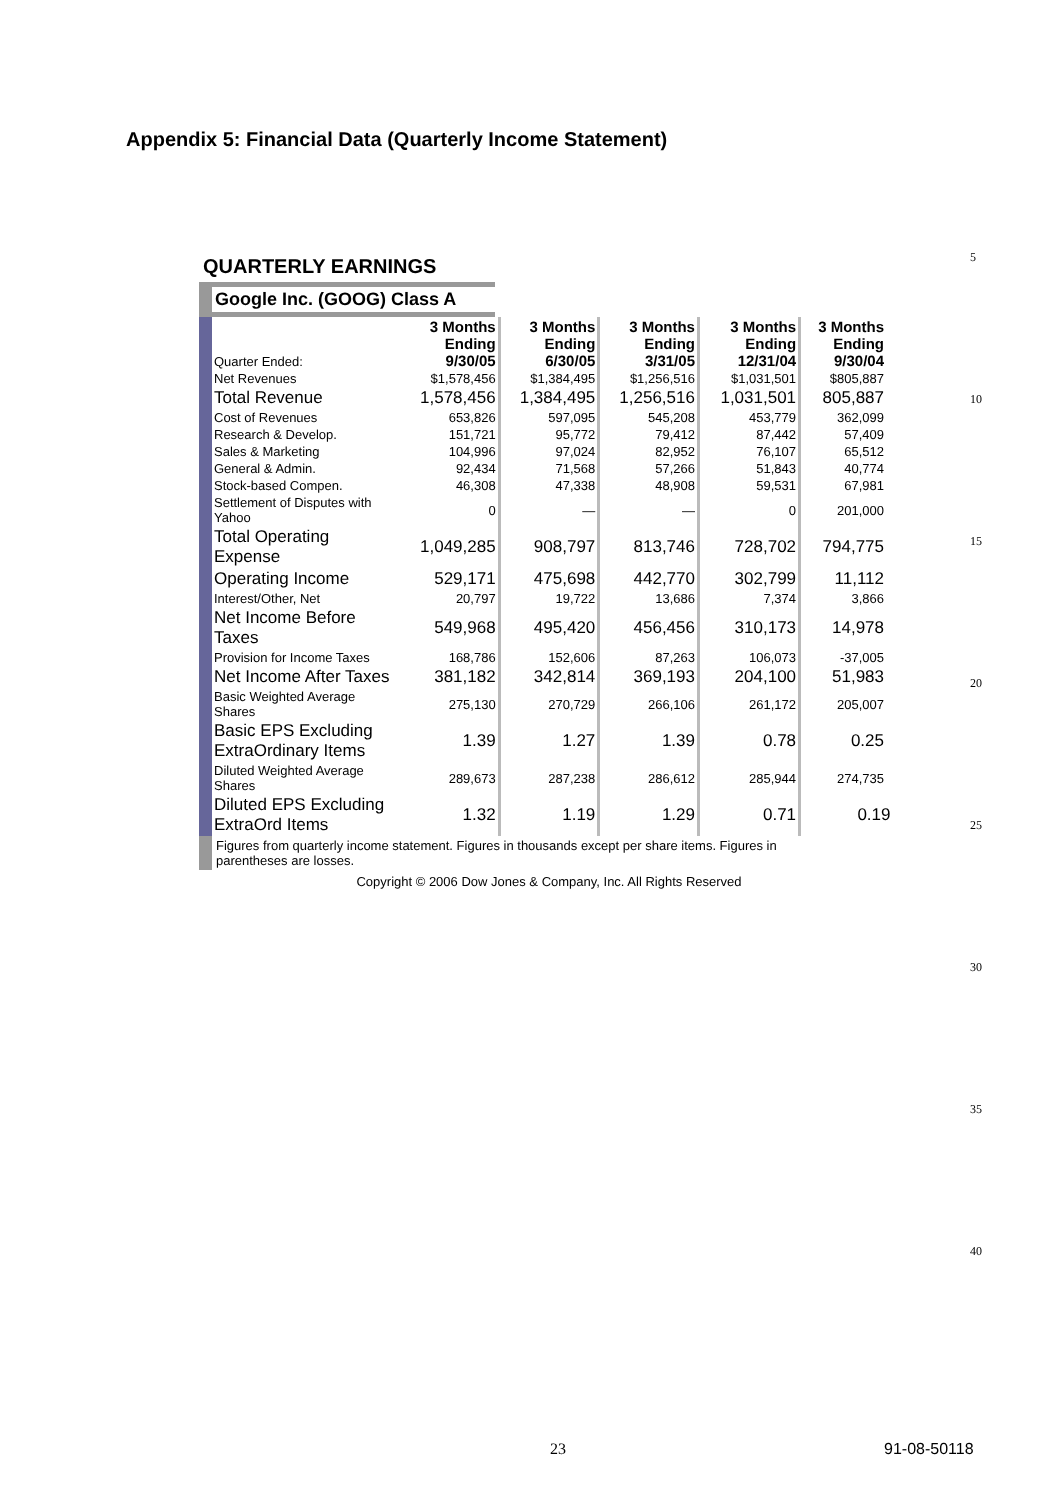Appendix 5: Financial Data (Quarterly Income Statement)
QUARTERLY EARNINGS
Google Inc. (GOOG) Class A
| Quarter Ended: | 3 Months Ending 9/30/05 | 3 Months Ending 6/30/05 | 3 Months Ending 3/31/05 | 3 Months Ending 12/31/04 | 3 Months Ending 9/30/04 |
| Net Revenues | $1,578,456 | $1,384,495 | $1,256,516 | $1,031,501 | $805,887 |
| Total Revenue | 1,578,456 | 1,384,495 | 1,256,516 | 1,031,501 | 805,887 |
| Cost of Revenues | 653,826 | 597,095 | 545,208 | 453,779 | 362,099 |
| Research & Develop. | 151,721 | 95,772 | 79,412 | 87,442 | 57,409 |
| Sales & Marketing | 104,996 | 97,024 | 82,952 | 76,107 | 65,512 |
| General & Admin. | 92,434 | 71,568 | 57,266 | 51,843 | 40,774 |
| Stock-based Compen. | 46,308 | 47,338 | 48,908 | 59,531 | 67,981 |
| Settlement of Disputes with Yahoo | 0 | — | — | 0 | 201,000 |
| Total Operating Expense | 1,049,285 | 908,797 | 813,746 | 728,702 | 794,775 |
| Operating Income | 529,171 | 475,698 | 442,770 | 302,799 | 11,112 |
| Interest/Other, Net | 20,797 | 19,722 | 13,686 | 7,374 | 3,866 |
| Net Income Before Taxes | 549,968 | 495,420 | 456,456 | 310,173 | 14,978 |
| Provision for Income Taxes | 168,786 | 152,606 | 87,263 | 106,073 | -37,005 |
| Net Income After Taxes | 381,182 | 342,814 | 369,193 | 204,100 | 51,983 |
| Basic Weighted Average Shares | 275,130 | 270,729 | 266,106 | 261,172 | 205,007 |
| Basic EPS Excluding ExtraOrdinary Items | 1.39 | 1.27 | 1.39 | 0.78 | 0.25 |
| Diluted Weighted Average Shares | 289,673 | 287,238 | 286,612 | 285,944 | 274,735 |
| Diluted EPS Excluding ExtraOrd Items | 1.32 | 1.19 | 1.29 | 0.71 | 0.19 |
Figures from quarterly income statement. Figures in thousands except per share items. Figures in parentheses are losses.
Copyright © 2006 Dow Jones & Company, Inc. All Rights Reserved
5
10
15
20
25
30
35
40
23 91-08-50118